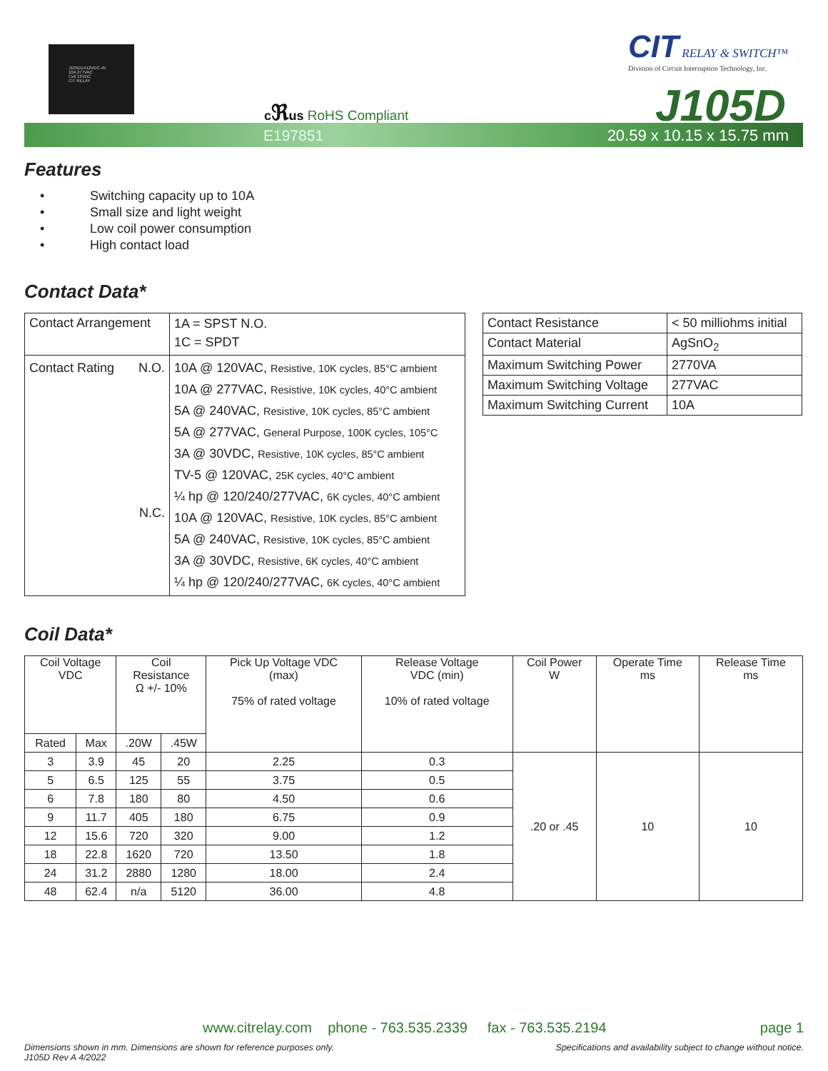J105D1A12VDC.45
10A 277VAC
Coil 12VDC
CIT RELAY
cℜus RoHS Compliant
CIT RELAY & SWITCH™
Division of Circuit Interruption Technology, Inc.
J105D
E197851 20.59 x 10.15 x 15.75 mm
Features
• Switching capacity up to 10A
• Small size and light weight
• Low coil power consumption
• High contact load
Contact Data*
| Contact Arrangement | 1A = SPST N.O. 1C = SPDT |
| Contact Rating N.O. N.C. | 10A @ 120VAC, Resistive, 10K cycles, 85°C ambient 10A @ 277VAC, Resistive, 10K cycles, 40°C ambient 5A @ 240VAC, Resistive, 10K cycles, 85°C ambient 5A @ 277VAC, General Purpose, 100K cycles, 105°C 3A @ 30VDC, Resistive, 10K cycles, 85°C ambient TV-5 @ 120VAC, 25K cycles, 40°C ambient ¼ hp @ 120/240/277VAC, 6K cycles, 40°C ambient 10A @ 120VAC, Resistive, 10K cycles, 85°C ambient 5A @ 240VAC, Resistive, 10K cycles, 85°C ambient 3A @ 30VDC, Resistive, 6K cycles, 40°C ambient ¼ hp @ 120/240/277VAC, 6K cycles, 40°C ambient |
| Contact Resistance | < 50 milliohms initial |
| Contact Material | AgSnO<sub>2</sub> |
| Maximum Switching Power | 2770VA |
| Maximum Switching Voltage | 277VAC |
| Maximum Switching Current | 10A |
Coil Data*
| Coil Voltage VDC | | Coil Resistance Ω +/- 10% | | Pick Up Voltage VDC (max) 75% of rated voltage | Release Voltage VDC (min) 10% of rated voltage | Coil Power W | Operate Time ms | Release Time ms |
| --- | --- | --- | --- | --- | --- | --- | --- | --- |
| Rated | Max | .20W | .45W | | | | | |
| 3 | 3.9 | 45 | 20 | 2.25 | 0.3 | .20 or .45 | 10 | 10 |
| 5 | 6.5 | 125 | 55 | 3.75 | 0.5 | | | |
| 6 | 7.8 | 180 | 80 | 4.50 | 0.6 | | | |
| 9 | 11.7 | 405 | 180 | 6.75 | 0.9 | | | |
| 12 | 15.6 | 720 | 320 | 9.00 | 1.2 | | | |
| 18 | 22.8 | 1620 | 720 | 13.50 | 1.8 | | | |
| 24 | 31.2 | 2880 | 1280 | 18.00 | 2.4 | | | |
| 48 | 62.4 | n/a | 5120 | 36.00 | 4.8 | | | |
www.citrelay.com phone - 763.535.2339 fax - 763.535.2194 page 1
Specifications and availability subject to change without notice. Dimensions shown in mm. Dimensions are shown for reference purposes only.
J105D Rev A 4/2022